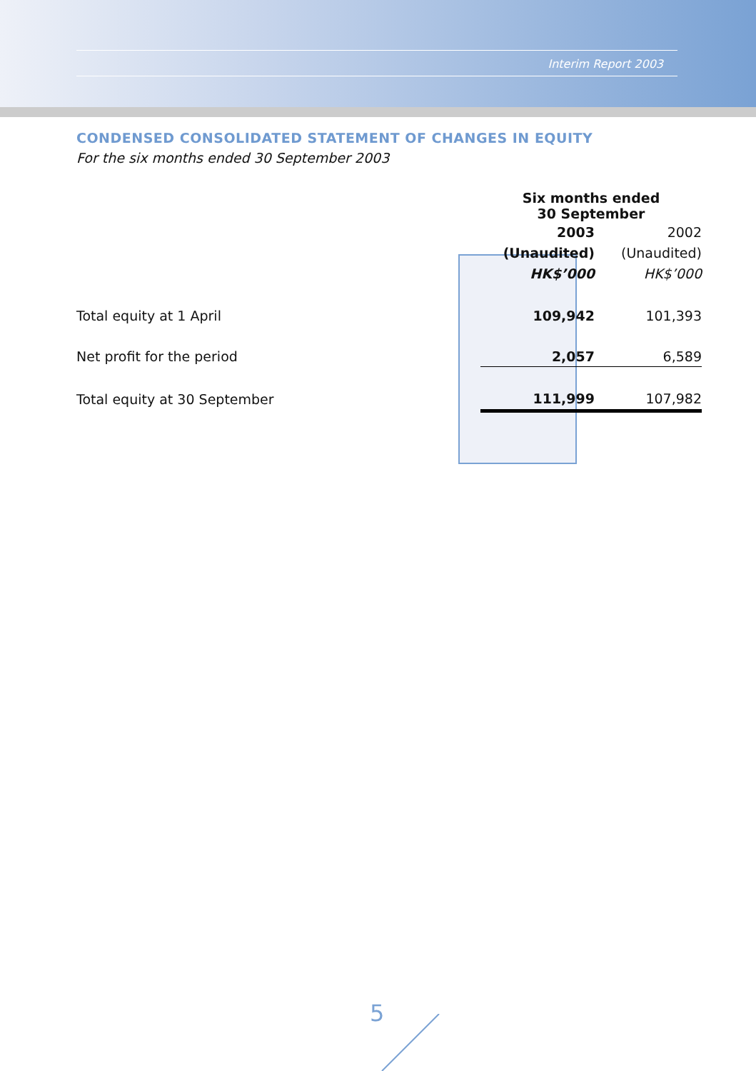Interim Report 2003
CONDENSED CONSOLIDATED STATEMENT OF CHANGES IN EQUITY
For the six months ended 30 September 2003
| | Six months ended 30 September | |
| --- | --- | --- |
| | 2003 | 2002 |
| | (Unaudited) | (Unaudited) |
| | HK$’000 | HK$’000 |
| Total equity at 1 April | 109,942 | 101,393 |
| Net profit for the period | 2,057 | 6,589 |
| Total equity at 30 September | 111,999 | 107,982 |
5